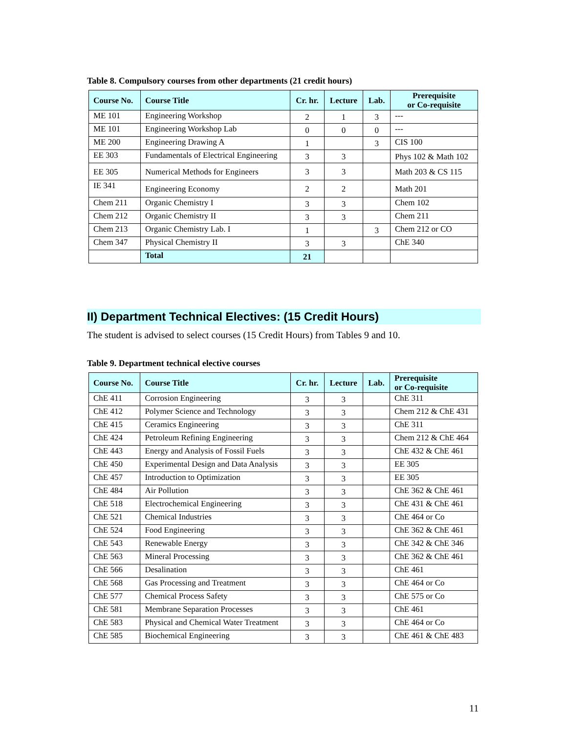Table 8. Compulsory courses from other departments (21 credit hours)
| Course No. | Course Title | Cr. hr. | Lecture | Lab. | Prerequisite or Co-requisite |
| --- | --- | --- | --- | --- | --- |
| ME 101 | Engineering Workshop | 2 | 1 | 3 | --- |
| ME 101 | Engineering Workshop Lab | 0 | 0 | 0 | --- |
| ME 200 | Engineering Drawing A | 1 | | 3 | CIS 100 |
| EE 303 | Fundamentals of Electrical Engineering | 3 | 3 | | Phys 102 & Math 102 |
| EE 305 | Numerical Methods for Engineers | 3 | 3 | | Math 203 & CS 115 |
| IE 341 | Engineering Economy | 2 | 2 | | Math 201 |
| Chem 211 | Organic Chemistry I | 3 | 3 | | Chem 102 |
| Chem 212 | Organic Chemistry II | 3 | 3 | | Chem 211 |
| Chem 213 | Organic Chemistry Lab. I | 1 | | 3 | Chem 212 or CO |
| Chem 347 | Physical Chemistry II | 3 | 3 | | ChE 340 |
| | Total | 21 | | | |
II) Department Technical Electives: (15 Credit Hours)
The student is advised to select courses (15 Credit Hours) from Tables 9 and 10.
Table 9. Department technical elective courses
| Course No. | Course Title | Cr. hr. | Lecture | Lab. | Prerequisite or Co-requisite |
| --- | --- | --- | --- | --- | --- |
| ChE 411 | Corrosion Engineering | 3 | 3 | | ChE 311 |
| ChE 412 | Polymer Science and Technology | 3 | 3 | | Chem 212 & ChE 431 |
| ChE 415 | Ceramics Engineering | 3 | 3 | | ChE 311 |
| ChE 424 | Petroleum Refining Engineering | 3 | 3 | | Chem 212 & ChE 464 |
| ChE 443 | Energy and Analysis of Fossil Fuels | 3 | 3 | | ChE 432 & ChE 461 |
| ChE 450 | Experimental Design and Data Analysis | 3 | 3 | | EE 305 |
| ChE 457 | Introduction to Optimization | 3 | 3 | | EE 305 |
| ChE 484 | Air Pollution | 3 | 3 | | ChE 362 & ChE 461 |
| ChE 518 | Electrochemical Engineering | 3 | 3 | | ChE 431 & ChE 461 |
| ChE 521 | Chemical Industries | 3 | 3 | | ChE 464 or Co |
| ChE 524 | Food Engineering | 3 | 3 | | ChE 362 & ChE 461 |
| ChE 543 | Renewable Energy | 3 | 3 | | ChE 342 & ChE 346 |
| ChE 563 | Mineral Processing | 3 | 3 | | ChE 362 & ChE 461 |
| ChE 566 | Desalination | 3 | 3 | | ChE 461 |
| ChE 568 | Gas Processing and Treatment | 3 | 3 | | ChE 464 or Co |
| ChE 577 | Chemical Process Safety | 3 | 3 | | ChE 575 or Co |
| ChE 581 | Membrane Separation Processes | 3 | 3 | | ChE 461 |
| ChE 583 | Physical and Chemical Water Treatment | 3 | 3 | | ChE 464 or Co |
| ChE 585 | Biochemical Engineering | 3 | 3 | | ChE 461 & ChE 483 |
11